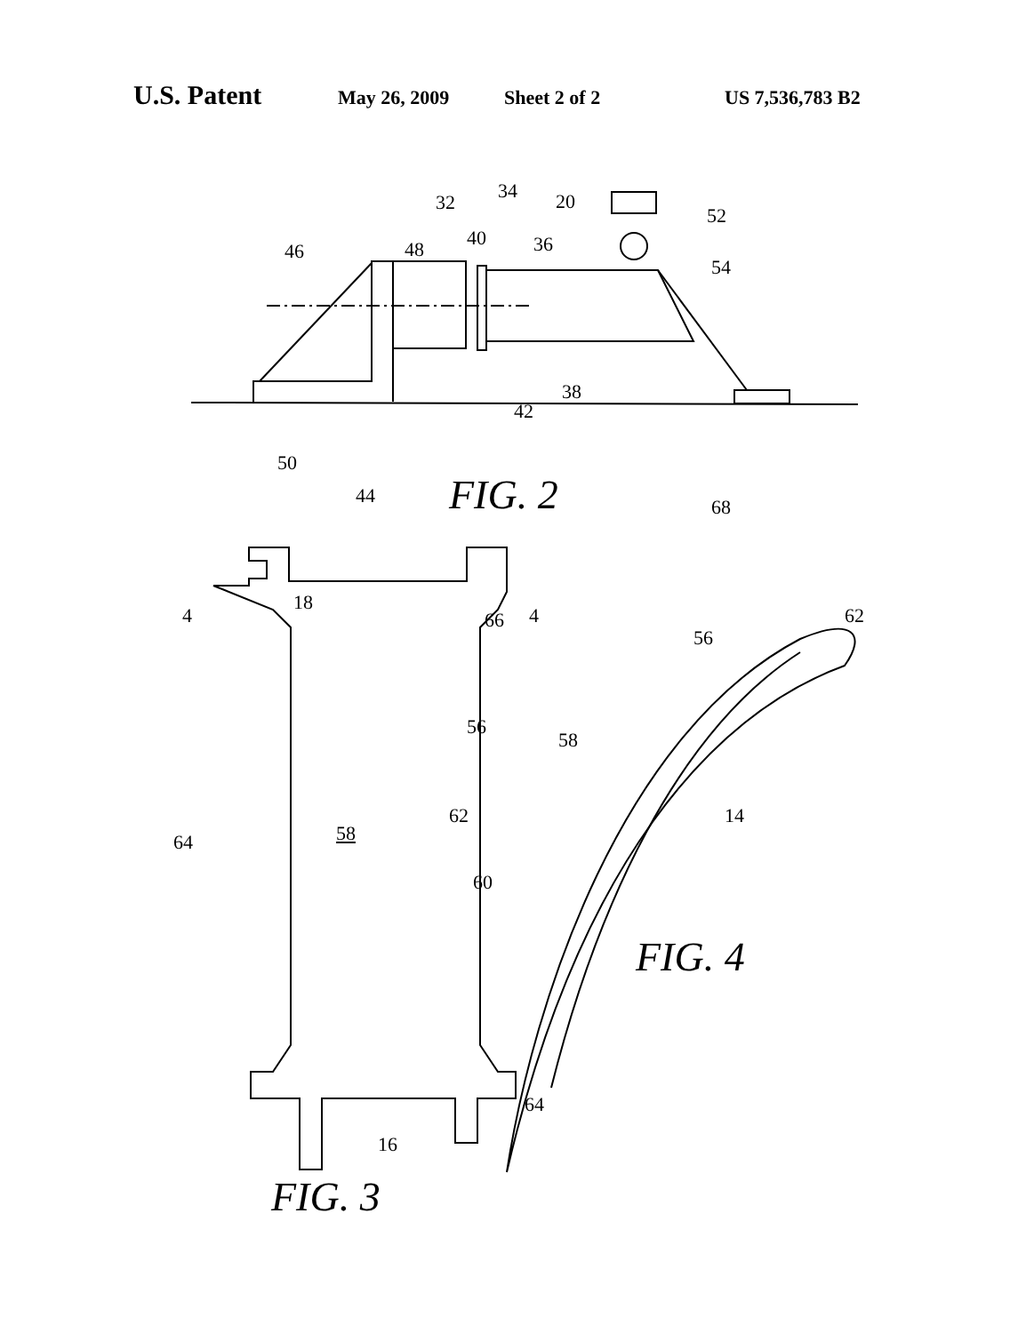U.S. Patent May 26, 2009 Sheet 2 of 2 US 7,536,783 B2
34 20 32
52
40 36 46 48
54
38
42
50
44 FIG. 2 68
18
4 66 4 62
56
56
58
62 14
64 58
60
FIG. 4
64
16
FIG. 3